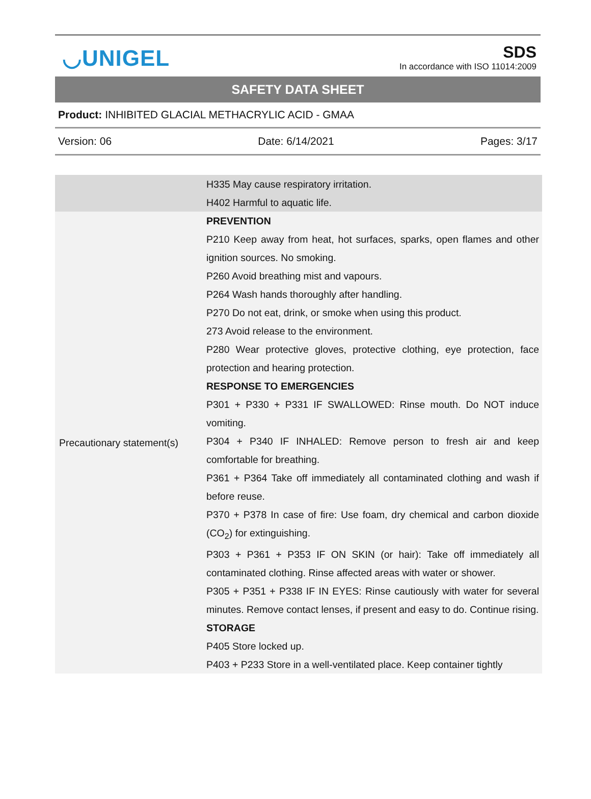◡UNIGEL
SDS
In accordance with ISO 11014:2009
SAFETY DATA SHEET
Product: INHIBITED GLACIAL METHACRYLIC ACID - GMAA
Version: 06 Date: 6/14/2021 Pages: 3/17
| | H335 May cause respiratory irritation. H402 Harmful to aquatic life. |
| Precautionary statement(s) | PREVENTION P210 Keep away from heat, hot surfaces, sparks, open flames and other ignition sources. No smoking. P260 Avoid breathing mist and vapours. P264 Wash hands thoroughly after handling. P270 Do not eat, drink, or smoke when using this product. 273 Avoid release to the environment. P280 Wear protective gloves, protective clothing, eye protection, face protection and hearing protection. RESPONSE TO EMERGENCIES P301 + P330 + P331 IF SWALLOWED: Rinse mouth. Do NOT induce vomiting. P304 + P340 IF INHALED: Remove person to fresh air and keep comfortable for breathing. P361 + P364 Take off immediately all contaminated clothing and wash if before reuse. P370 + P378 In case of fire: Use foam, dry chemical and carbon dioxide (CO<sub>2</sub>) for extinguishing. P303 + P361 + P353 IF ON SKIN (or hair): Take off immediately all contaminated clothing. Rinse affected areas with water or shower. P305 + P351 + P338 IF IN EYES: Rinse cautiously with water for several minutes. Remove contact lenses, if present and easy to do. Continue rising. STORAGE P405 Store locked up. P403 + P233 Store in a well-ventilated place. Keep container tightly |